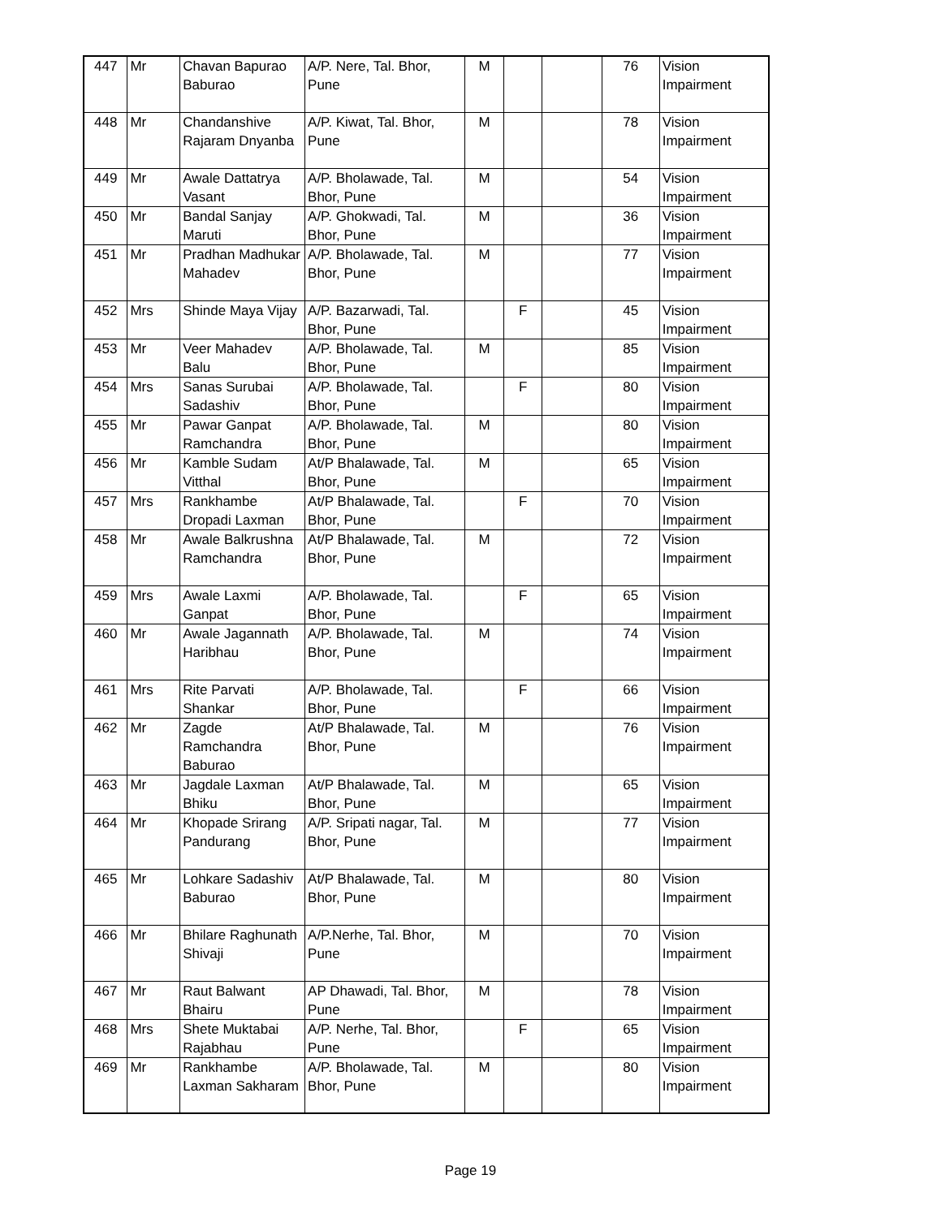| 447 | Mr | Chavan Bapurao Baburao | A/P. Nere, Tal. Bhor, Pune | M | | | 76 | Vision Impairment |
| 448 | Mr | Chandanshive Rajaram Dnyanba | A/P. Kiwat, Tal. Bhor, Pune | M | | | 78 | Vision Impairment |
| 449 | Mr | Awale Dattatrya Vasant | A/P. Bholawade, Tal. Bhor, Pune | M | | | 54 | Vision Impairment |
| 450 | Mr | Bandal Sanjay Maruti | A/P. Ghokwadi, Tal. Bhor, Pune | M | | | 36 | Vision Impairment |
| 451 | Mr | Pradhan Madhukar Mahadev | A/P. Bholawade, Tal. Bhor, Pune | M | | | 77 | Vision Impairment |
| 452 | Mrs | Shinde Maya Vijay | A/P. Bazarwadi, Tal. Bhor, Pune | | F | | 45 | Vision Impairment |
| 453 | Mr | Veer Mahadev Balu | A/P. Bholawade, Tal. Bhor, Pune | M | | | 85 | Vision Impairment |
| 454 | Mrs | Sanas Surubai Sadashiv | A/P. Bholawade, Tal. Bhor, Pune | | F | | 80 | Vision Impairment |
| 455 | Mr | Pawar Ganpat Ramchandra | A/P. Bholawade, Tal. Bhor, Pune | M | | | 80 | Vision Impairment |
| 456 | Mr | Kamble Sudam Vitthal | At/P Bhalawade, Tal. Bhor, Pune | M | | | 65 | Vision Impairment |
| 457 | Mrs | Rankhambe Dropadi Laxman | At/P Bhalawade, Tal. Bhor, Pune | | F | | 70 | Vision Impairment |
| 458 | Mr | Awale Balkrushna Ramchandra | At/P Bhalawade, Tal. Bhor, Pune | M | | | 72 | Vision Impairment |
| 459 | Mrs | Awale Laxmi Ganpat | A/P. Bholawade, Tal. Bhor, Pune | | F | | 65 | Vision Impairment |
| 460 | Mr | Awale Jagannath Haribhau | A/P. Bholawade, Tal. Bhor, Pune | M | | | 74 | Vision Impairment |
| 461 | Mrs | Rite Parvati Shankar | A/P. Bholawade, Tal. Bhor, Pune | | F | | 66 | Vision Impairment |
| 462 | Mr | Zagde Ramchandra Baburao | At/P Bhalawade, Tal. Bhor, Pune | M | | | 76 | Vision Impairment |
| 463 | Mr | Jagdale Laxman Bhiku | At/P Bhalawade, Tal. Bhor, Pune | M | | | 65 | Vision Impairment |
| 464 | Mr | Khopade Srirang Pandurang | A/P. Sripati nagar, Tal. Bhor, Pune | M | | | 77 | Vision Impairment |
| 465 | Mr | Lohkare Sadashiv Baburao | At/P Bhalawade, Tal. Bhor, Pune | M | | | 80 | Vision Impairment |
| 466 | Mr | Bhilare Raghunath Shivaji | A/P.Nerhe, Tal. Bhor, Pune | M | | | 70 | Vision Impairment |
| 467 | Mr | Raut Balwant Bhairu | AP Dhawadi, Tal. Bhor, Pune | M | | | 78 | Vision Impairment |
| 468 | Mrs | Shete Muktabai Rajabhau | A/P. Nerhe, Tal. Bhor, Pune | | F | | 65 | Vision Impairment |
| 469 | Mr | Rankhambe Laxman Sakharam | A/P. Bholawade, Tal. Bhor, Pune | M | | | 80 | Vision Impairment |
Page 19